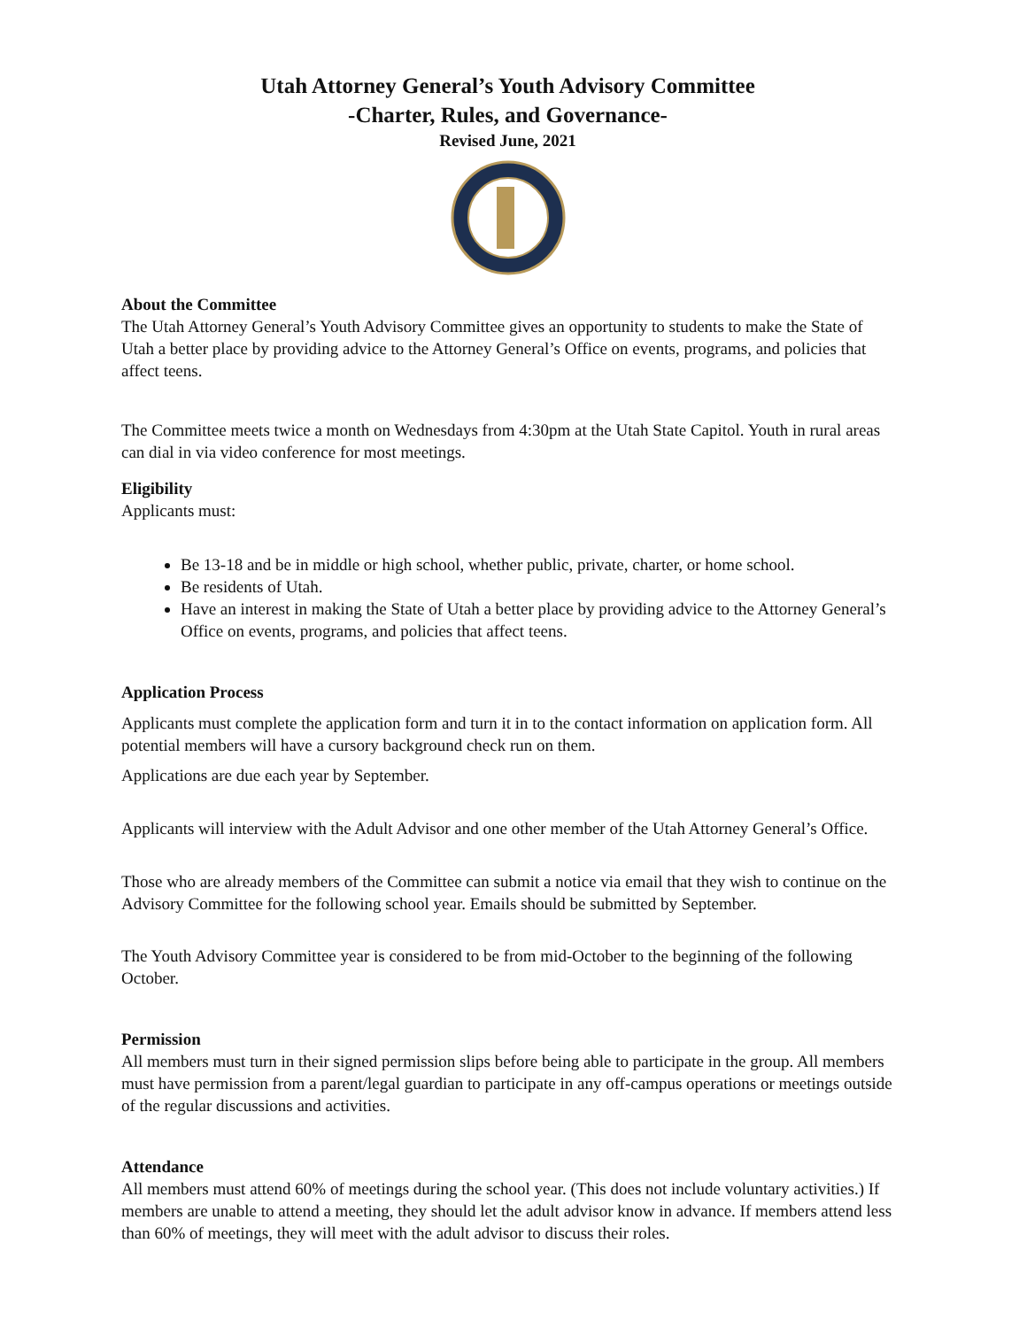Utah Attorney General’s Youth Advisory Committee
-Charter, Rules, and Governance-
Revised June, 2021
About the Committee
The Utah Attorney General’s Youth Advisory Committee gives an opportunity to students to make the State of Utah a better place by providing advice to the Attorney General’s Office on events, programs, and policies that affect teens.
The Committee meets twice a month on Wednesdays from 4:30pm at the Utah State Capitol. Youth in rural areas can dial in via video conference for most meetings.
Eligibility
Applicants must:
Be 13-18 and be in middle or high school, whether public, private, charter, or home school.
Be residents of Utah.
Have an interest in making the State of Utah a better place by providing advice to the Attorney General’s Office on events, programs, and policies that affect teens.
Application Process
Applicants must complete the application form and turn it in to the contact information on application form. All potential members will have a cursory background check run on them.
Applications are due each year by September.
Applicants will interview with the Adult Advisor and one other member of the Utah Attorney General’s Office.
Those who are already members of the Committee can submit a notice via email that they wish to continue on the Advisory Committee for the following school year. Emails should be submitted by September.
The Youth Advisory Committee year is considered to be from mid-October to the beginning of the following October.
Permission
All members must turn in their signed permission slips before being able to participate in the group. All members must have permission from a parent/legal guardian to participate in any off-campus operations or meetings outside of the regular discussions and activities.
Attendance
All members must attend 60% of meetings during the school year. (This does not include voluntary activities.) If members are unable to attend a meeting, they should let the adult advisor know in advance. If members attend less than 60% of meetings, they will meet with the adult advisor to discuss their roles.